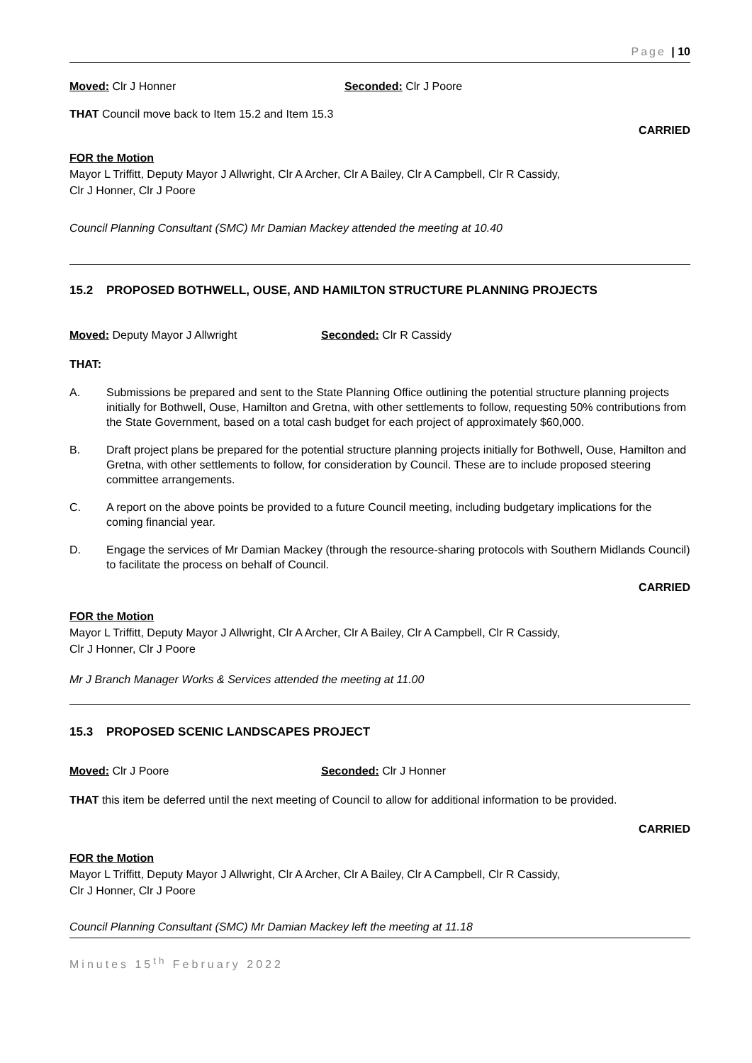Page | 10
Moved: Clr J Honner Seconded: Clr J Poore
THAT Council move back to Item 15.2 and Item 15.3
CARRIED
FOR the Motion
Mayor L Triffitt, Deputy Mayor J Allwright, Clr A Archer, Clr A Bailey, Clr A Campbell, Clr R Cassidy,
Clr J Honner, Clr J Poore
Council Planning Consultant (SMC) Mr Damian Mackey attended the meeting at 10.40
15.2 PROPOSED BOTHWELL, OUSE, AND HAMILTON STRUCTURE PLANNING PROJECTS
Moved: Deputy Mayor J Allwright Seconded: Clr R Cassidy
THAT:
A. Submissions be prepared and sent to the State Planning Office outlining the potential structure planning projects initially for Bothwell, Ouse, Hamilton and Gretna, with other settlements to follow, requesting 50% contributions from the State Government, based on a total cash budget for each project of approximately $60,000.
B. Draft project plans be prepared for the potential structure planning projects initially for Bothwell, Ouse, Hamilton and Gretna, with other settlements to follow, for consideration by Council. These are to include proposed steering committee arrangements.
C. A report on the above points be provided to a future Council meeting, including budgetary implications for the coming financial year.
D. Engage the services of Mr Damian Mackey (through the resource-sharing protocols with Southern Midlands Council) to facilitate the process on behalf of Council.
CARRIED
FOR the Motion
Mayor L Triffitt, Deputy Mayor J Allwright, Clr A Archer, Clr A Bailey, Clr A Campbell, Clr R Cassidy,
Clr J Honner, Clr J Poore
Mr J Branch Manager Works & Services attended the meeting at 11.00
15.3 PROPOSED SCENIC LANDSCAPES PROJECT
Moved: Clr J Poore Seconded: Clr J Honner
THAT this item be deferred until the next meeting of Council to allow for additional information to be provided.
CARRIED
FOR the Motion
Mayor L Triffitt, Deputy Mayor J Allwright, Clr A Archer, Clr A Bailey, Clr A Campbell, Clr R Cassidy,
Clr J Honner, Clr J Poore
Council Planning Consultant (SMC) Mr Damian Mackey left the meeting at 11.18
Minutes 15<sup>th</sup> February 2022